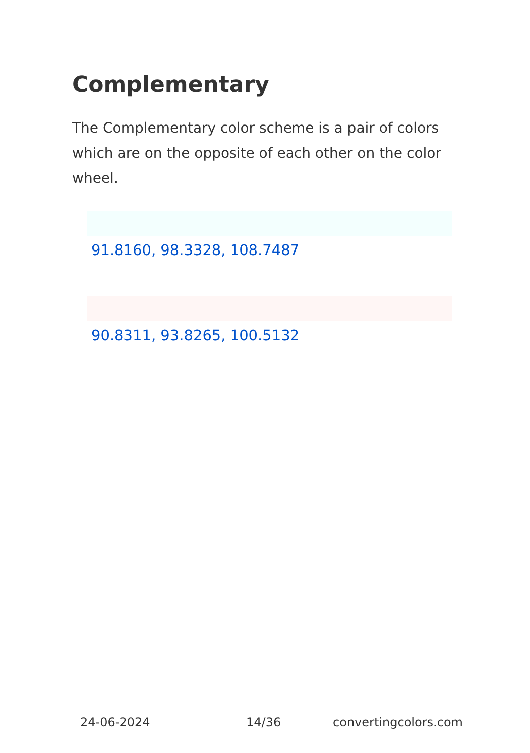Complementary
The Complementary color scheme is a pair of colors which are on the opposite of each other on the color wheel.
91.8160, 98.3328, 108.7487
90.8311, 93.8265, 100.5132
24-06-2024 14/36 convertingcolors.com